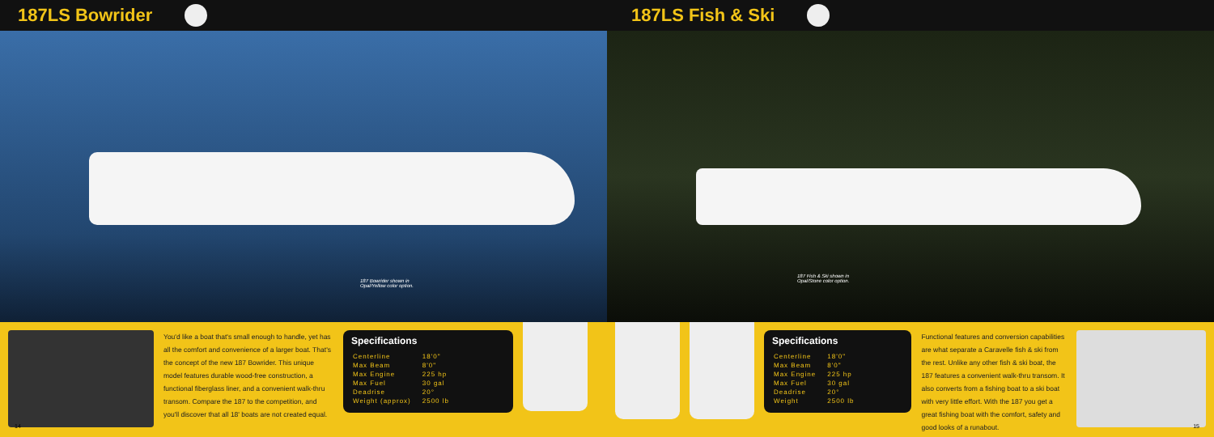187LS Bowrider
187 Bowrider shown in
Opal/Yellow color option.
You'd like a boat that's small enough to handle, yet has all the comfort and convenience of a larger boat. That's the concept of the new 187 Bowrider. This unique model features durable wood-free construction, a functional fiberglass liner, and a convenient walk-thru transom. Compare the 187 to the competition, and you'll discover that all 18' boats are not created equal.
Specifications
| Centerline | 18'0" |
| Max Beam | 8'0" |
| Max Engine | 225 hp |
| Max Fuel | 30 gal |
| Deadrise | 20° |
| Weight (approx) | 2500 lb |
14
187LS Fish & Ski
187 Fish & Ski shown in
Opal/Stone color option.
Specifications
| Centerline | 18'0" |
| Max Beam | 8'0" |
| Max Engine | 225 hp |
| Max Fuel | 30 gal |
| Deadrise | 20° |
| Weight | 2500 lb |
Functional features and conversion capabilities are what separate a Caravelle fish & ski from the rest. Unlike any other fish & ski boat, the 187 features a convenient walk-thru transom. It also converts from a fishing boat to a ski boat with very little effort. With the 187 you get a great fishing boat with the comfort, safety and good looks of a runabout.
15